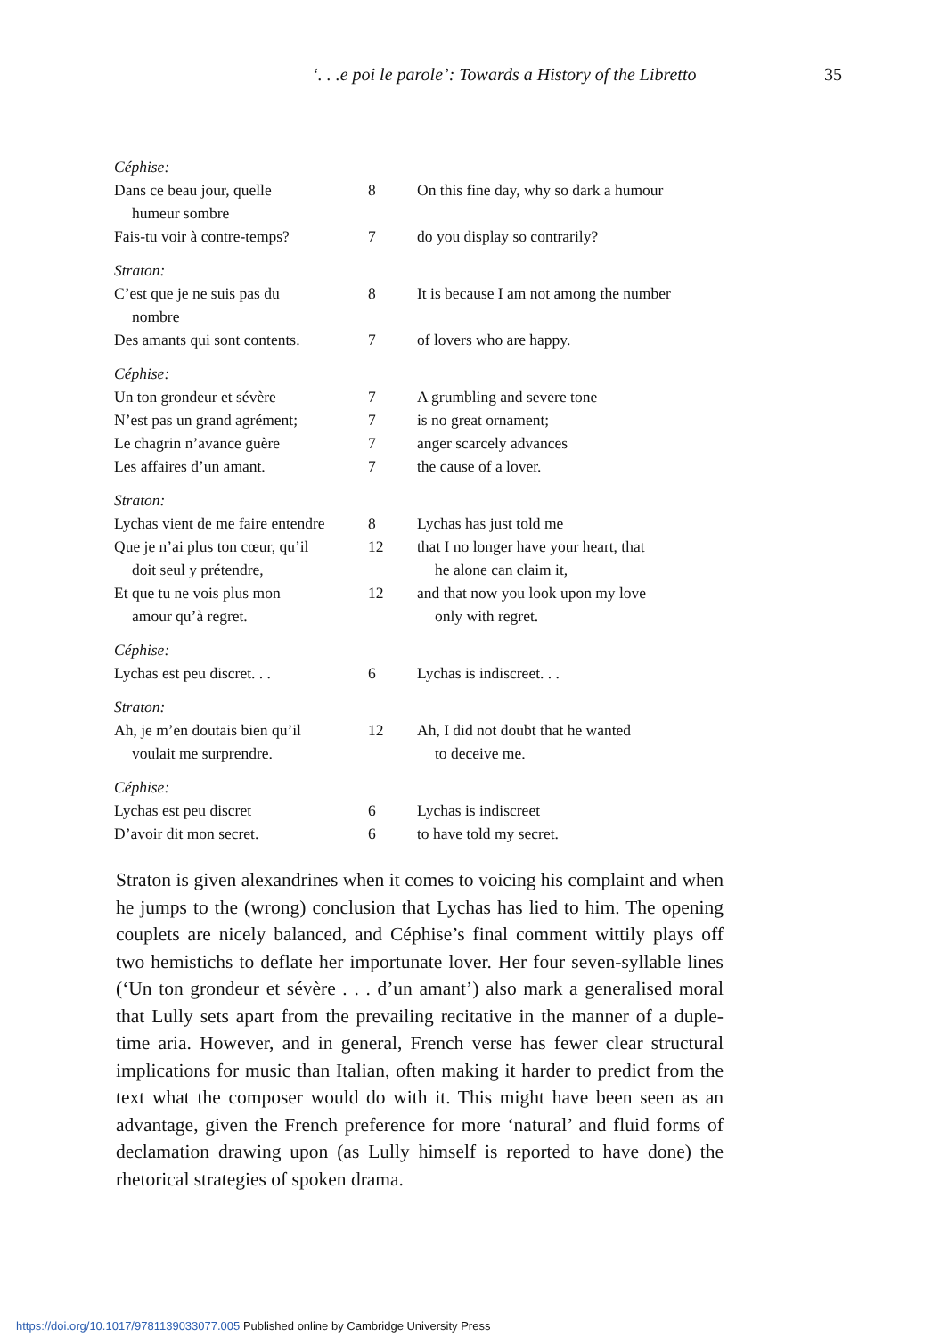‘. . .e poi le parole’: Towards a History of the Libretto 35
| Céphise: | | |
| Dans ce beau jour, quelle humeur sombre | 8 | On this fine day, why so dark a humour |
| Fais-tu voir à contre-temps? | 7 | do you display so contrarily? |
| Straton: | | |
| C’est que je ne suis pas du nombre | 8 | It is because I am not among the number |
| Des amants qui sont contents. | 7 | of lovers who are happy. |
| Céphise: | | |
| Un ton grondeur et sévère | 7 | A grumbling and severe tone |
| N’est pas un grand agrément; | 7 | is no great ornament; |
| Le chagrin n’avance guère | 7 | anger scarcely advances |
| Les affaires d’un amant. | 7 | the cause of a lover. |
| Straton: | | |
| Lychas vient de me faire entendre | 8 | Lychas has just told me |
| Que je n’ai plus ton cœur, qu’il doit seul y prétendre, | 12 | that I no longer have your heart, that he alone can claim it, |
| Et que tu ne vois plus mon amour qu’à regret. | 12 | and that now you look upon my love only with regret. |
| Céphise: | | |
| Lychas est peu discret. . . | 6 | Lychas is indiscreet. . . |
| Straton: | | |
| Ah, je m’en doutais bien qu’il voulait me surprendre. | 12 | Ah, I did not doubt that he wanted to deceive me. |
| Céphise: | | |
| Lychas est peu discret | 6 | Lychas is indiscreet |
| D’avoir dit mon secret. | 6 | to have told my secret. |
Straton is given alexandrines when it comes to voicing his complaint and when he jumps to the (wrong) conclusion that Lychas has lied to him. The opening couplets are nicely balanced, and Céphise’s final comment wittily plays off two hemistichs to deflate her importunate lover. Her four seven-syllable lines (‘Un ton grondeur et sévère . . . d’un amant’) also mark a generalised moral that Lully sets apart from the prevailing recitative in the manner of a duple-time aria. However, and in general, French verse has fewer clear structural implications for music than Italian, often making it harder to predict from the text what the composer would do with it. This might have been seen as an advantage, given the French preference for more ‘natural’ and fluid forms of declamation drawing upon (as Lully himself is reported to have done) the rhetorical strategies of spoken drama.
https://doi.org/10.1017/9781139033077.005 Published online by Cambridge University Press